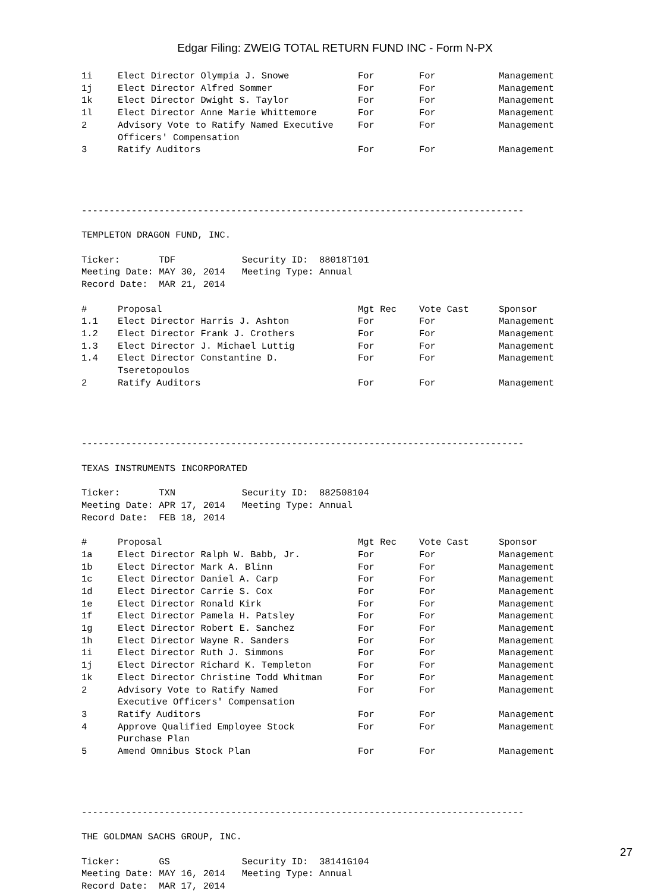Edgar Filing: ZWEIG TOTAL RETURN FUND INC - Form N-PX
| 1i | Elect Director Olympia J. Snowe | For | For | Management |
| 1j | Elect Director Alfred Sommer | For | For | Management |
| 1k | Elect Director Dwight S. Taylor | For | For | Management |
| 1l | Elect Director Anne Marie Whittemore | For | For | Management |
| 2 | Advisory Vote to Ratify Named Executive Officers' Compensation | For | For | Management |
| 3 | Ratify Auditors | For | For | Management |
--------------------------------------------------------------------------------
TEMPLETON DRAGON FUND, INC.
Ticker: TDF Security ID: 88018T101
Meeting Date: MAY 30, 2014 Meeting Type: Annual
Record Date: MAR 21, 2014
| # | Proposal | Mgt Rec | Vote Cast | Sponsor |
| --- | --- | --- | --- | --- |
| 1.1 | Elect Director Harris J. Ashton | For | For | Management |
| 1.2 | Elect Director Frank J. Crothers | For | For | Management |
| 1.3 | Elect Director J. Michael Luttig | For | For | Management |
| 1.4 | Elect Director Constantine D. Tseretopoulos | For | For | Management |
| 2 | Ratify Auditors | For | For | Management |
--------------------------------------------------------------------------------
TEXAS INSTRUMENTS INCORPORATED
Ticker: TXN Security ID: 882508104
Meeting Date: APR 17, 2014 Meeting Type: Annual
Record Date: FEB 18, 2014
| # | Proposal | Mgt Rec | Vote Cast | Sponsor |
| --- | --- | --- | --- | --- |
| 1a | Elect Director Ralph W. Babb, Jr. | For | For | Management |
| 1b | Elect Director Mark A. Blinn | For | For | Management |
| 1c | Elect Director Daniel A. Carp | For | For | Management |
| 1d | Elect Director Carrie S. Cox | For | For | Management |
| 1e | Elect Director Ronald Kirk | For | For | Management |
| 1f | Elect Director Pamela H. Patsley | For | For | Management |
| 1g | Elect Director Robert E. Sanchez | For | For | Management |
| 1h | Elect Director Wayne R. Sanders | For | For | Management |
| 1i | Elect Director Ruth J. Simmons | For | For | Management |
| 1j | Elect Director Richard K. Templeton | For | For | Management |
| 1k | Elect Director Christine Todd Whitman | For | For | Management |
| 2 | Advisory Vote to Ratify Named Executive Officers' Compensation | For | For | Management |
| 3 | Ratify Auditors | For | For | Management |
| 4 | Approve Qualified Employee Stock Purchase Plan | For | For | Management |
| 5 | Amend Omnibus Stock Plan | For | For | Management |
--------------------------------------------------------------------------------
THE GOLDMAN SACHS GROUP, INC.
Ticker: GS Security ID: 38141G104
Meeting Date: MAY 16, 2014 Meeting Type: Annual
Record Date: MAR 17, 2014
27